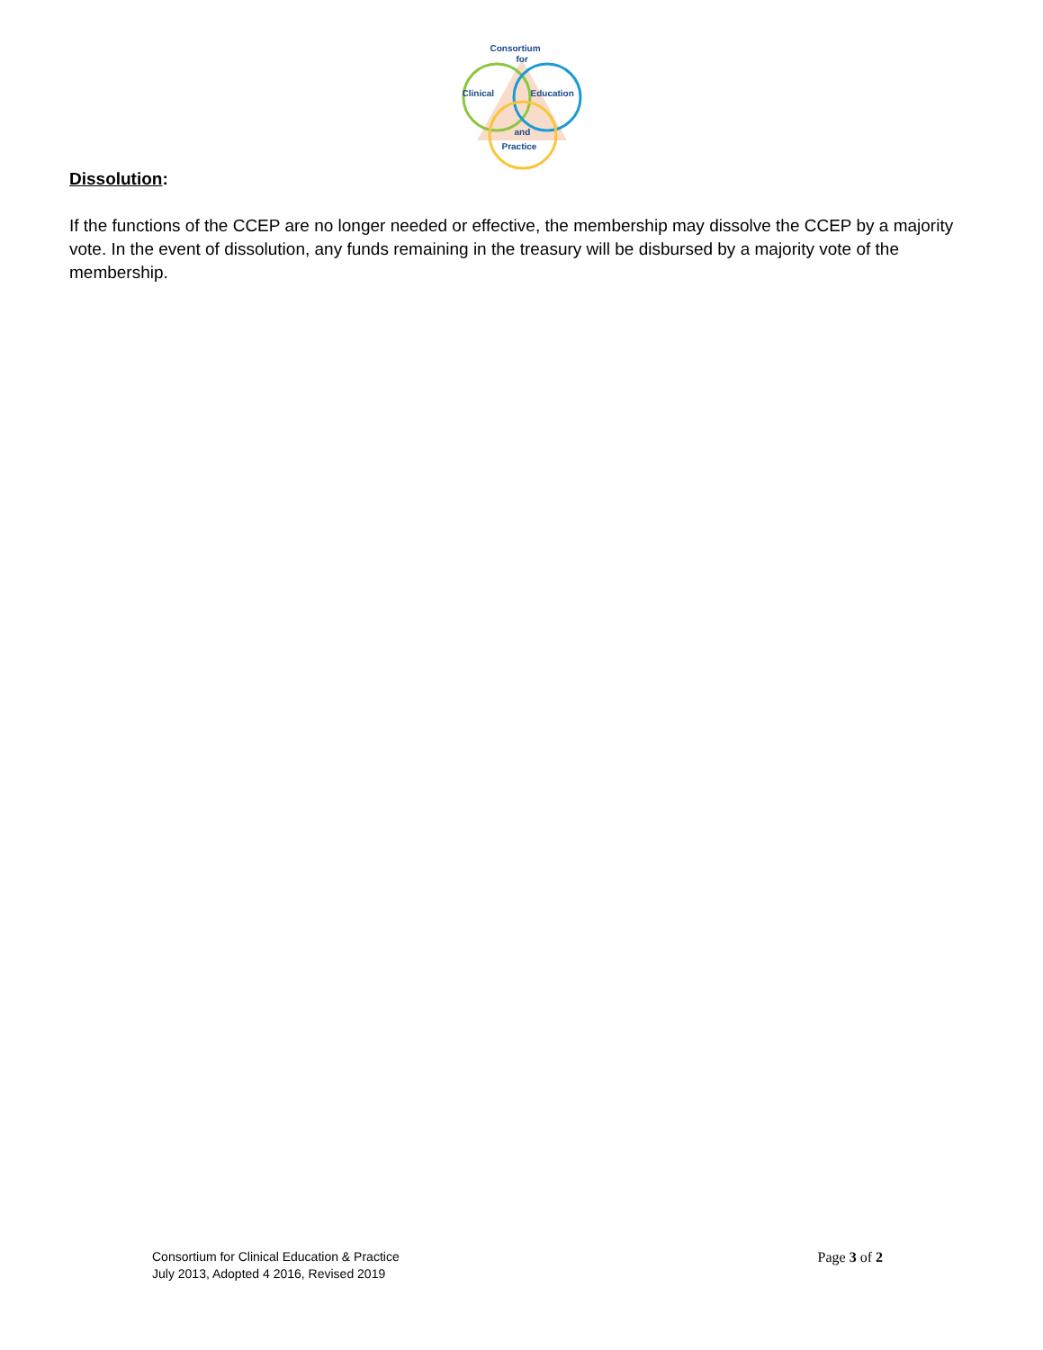Consortium
for
Clinical Education
and
Practice
Dissolution:
If the functions of the CCEP are no longer needed or effective, the membership may dissolve the CCEP by a majority vote. In the event of dissolution, any funds remaining in the treasury will be disbursed by a majority vote of the membership.
Consortium for Clinical Education & Practice
July 2013, Adopted 4 2016, Revised 2019
Page 3 of 2